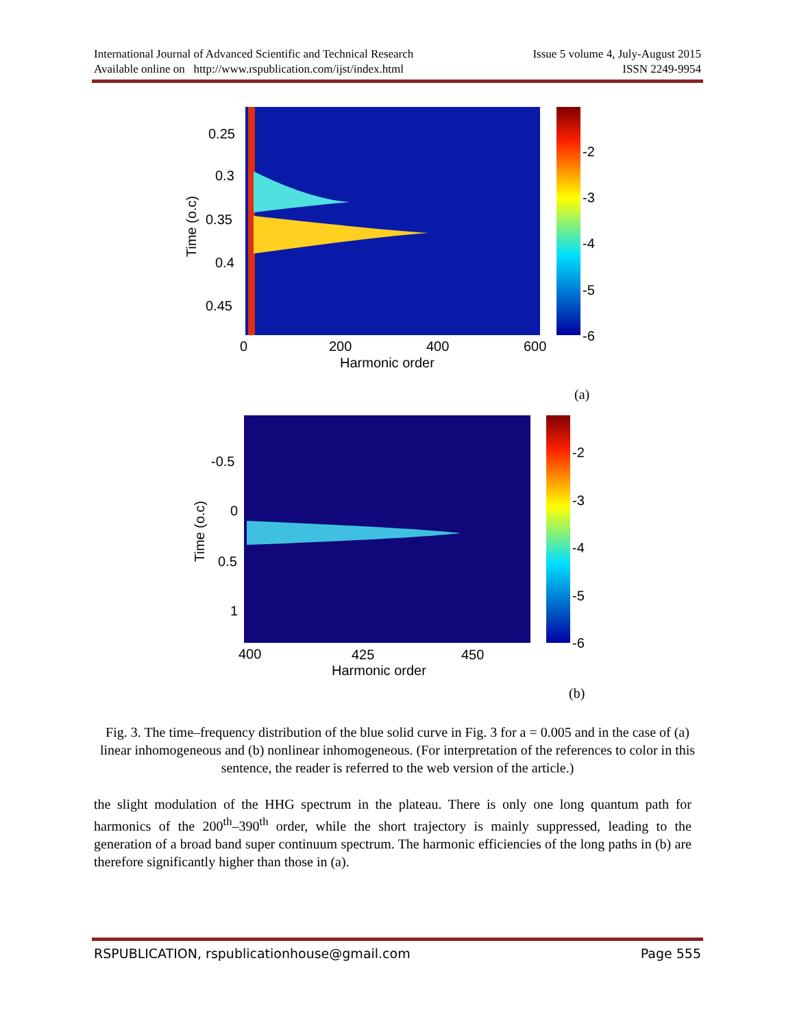International Journal of Advanced Scientific and Technical Research Issue 5 volume 4, July-August 2015
Available online on http://www.rspublication.com/ijst/index.html ISSN 2249-9954
0.25
0.3
0.35
0.4
0.45
0
200
400
600
Harmonic order
Time (o.c)
-2
-3
-4
-5
-6
(a)
-0.5
0
0.5
1
400
425
450
Harmonic order
Time (o.c)
-2
-3
-4
-5
-6
(b)
Fig. 3. The time–frequency distribution of the blue solid curve in Fig. 3 for a = 0.005 and in the case of (a) linear inhomogeneous and (b) nonlinear inhomogeneous. (For interpretation of the references to color in this sentence, the reader is referred to the web version of the article.)
the slight modulation of the HHG spectrum in the plateau. There is only one long quantum path for harmonics of the 200<sup>th</sup>–390<sup>th</sup> order, while the short trajectory is mainly suppressed, leading to the generation of a broad band super continuum spectrum. The harmonic efficiencies of the long paths in (b) are therefore significantly higher than those in (a).
RSPUBLICATION, rspublicationhouse@gmail.com Page 555